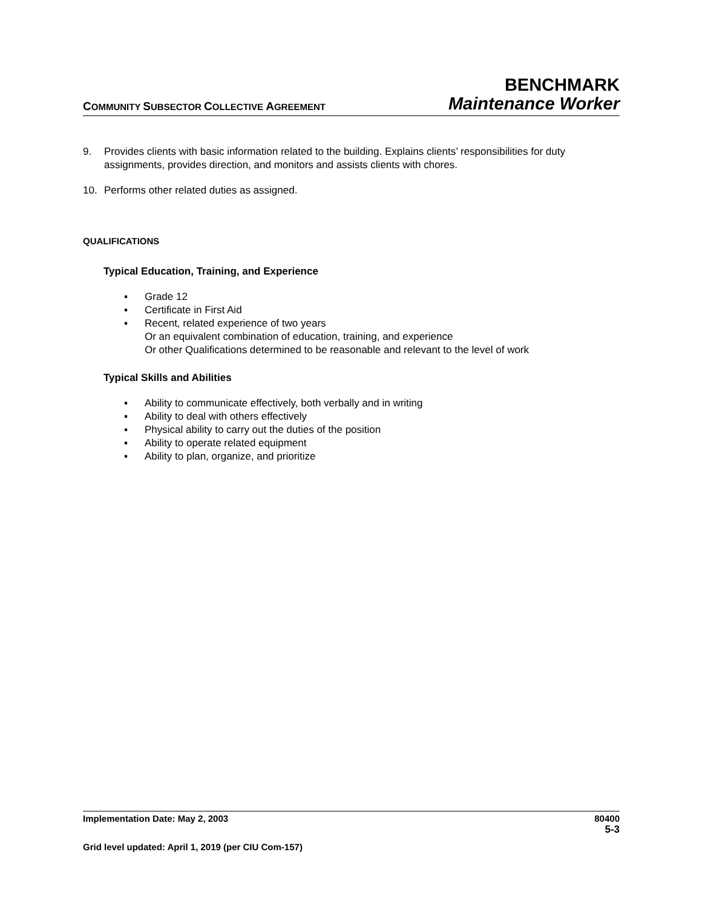COMMUNITY SUBSECTOR COLLECTIVE AGREEMENT
BENCHMARK
Maintenance Worker
9. Provides clients with basic information related to the building. Explains clients’ responsibilities for duty assignments, provides direction, and monitors and assists clients with chores.
10. Performs other related duties as assigned.
QUALIFICATIONS
Typical Education, Training, and Experience
▪ Grade 12
▪ Certificate in First Aid
▪ Recent, related experience of two years
Or an equivalent combination of education, training, and experience
Or other Qualifications determined to be reasonable and relevant to the level of work
Typical Skills and Abilities
▪ Ability to communicate effectively, both verbally and in writing
▪ Ability to deal with others effectively
▪ Physical ability to carry out the duties of the position
▪ Ability to operate related equipment
▪ Ability to plan, organize, and prioritize
Implementation Date: May 2, 2003 80400
5-3
Grid level updated: April 1, 2019 (per CIU Com-157)